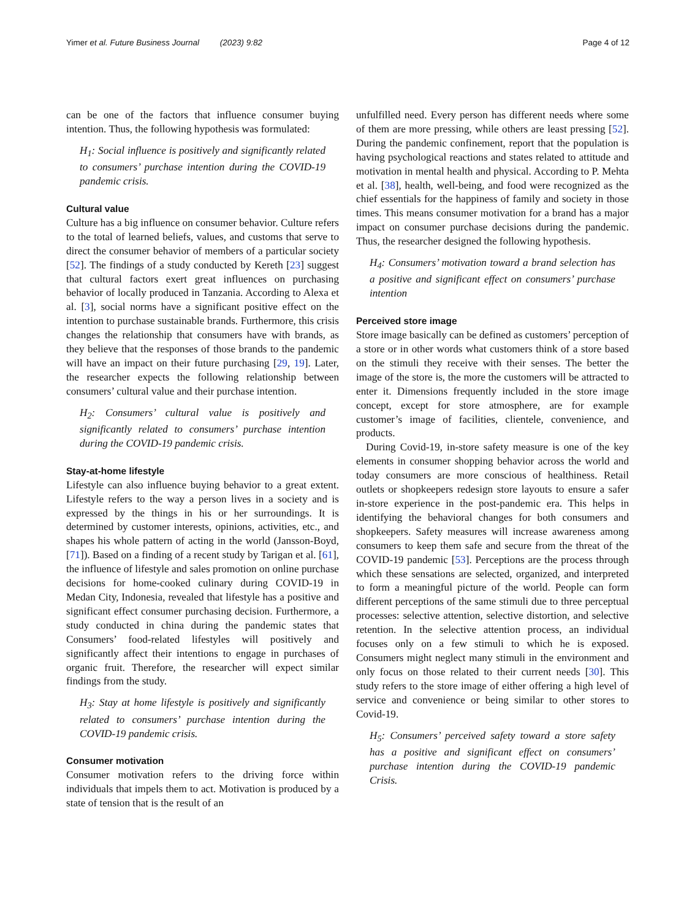Yimer et al. Future Business Journal (2023) 9:82 Page 4 of 12
can be one of the factors that influence consumer buying intention. Thus, the following hypothesis was formulated:
H<sub>1</sub>: Social influence is positively and significantly related to consumers’ purchase intention during the COVID-19 pandemic crisis.
Cultural value
Culture has a big influence on consumer behavior. Culture refers to the total of learned beliefs, values, and customs that serve to direct the consumer behavior of members of a particular society [52]. The findings of a study conducted by Kereth [23] suggest that cultural factors exert great influences on purchasing behavior of locally produced in Tanzania. According to Alexa et al. [3], social norms have a significant positive effect on the intention to purchase sustainable brands. Furthermore, this crisis changes the relationship that consumers have with brands, as they believe that the responses of those brands to the pandemic will have an impact on their future purchasing [29, 19]. Later, the researcher expects the following relationship between consumers’ cultural value and their purchase intention.
H<sub>2</sub>: Consumers’ cultural value is positively and significantly related to consumers’ purchase intention during the COVID-19 pandemic crisis.
Stay-at-home lifestyle
Lifestyle can also influence buying behavior to a great extent. Lifestyle refers to the way a person lives in a society and is expressed by the things in his or her surroundings. It is determined by customer interests, opinions, activities, etc., and shapes his whole pattern of acting in the world (Jansson-Boyd, [71]). Based on a finding of a recent study by Tarigan et al. [61], the influence of lifestyle and sales promotion on online purchase decisions for home-cooked culinary during COVID-19 in Medan City, Indonesia, revealed that lifestyle has a positive and significant effect consumer purchasing decision. Furthermore, a study conducted in china during the pandemic states that Consumers’ food-related lifestyles will positively and significantly affect their intentions to engage in purchases of organic fruit. Therefore, the researcher will expect similar findings from the study.
H<sub>3</sub>: Stay at home lifestyle is positively and significantly related to consumers’ purchase intention during the COVID-19 pandemic crisis.
Consumer motivation
Consumer motivation refers to the driving force within individuals that impels them to act. Motivation is produced by a state of tension that is the result of an
unfulfilled need. Every person has different needs where some of them are more pressing, while others are least pressing [52]. During the pandemic confinement, report that the population is having psychological reactions and states related to attitude and motivation in mental health and physical. According to P. Mehta et al. [38], health, well-being, and food were recognized as the chief essentials for the happiness of family and society in those times. This means consumer motivation for a brand has a major impact on consumer purchase decisions during the pandemic. Thus, the researcher designed the following hypothesis.
H<sub>4</sub>: Consumers’ motivation toward a brand selection has a positive and significant effect on consumers’ purchase intention
Perceived store image
Store image basically can be defined as customers’ perception of a store or in other words what customers think of a store based on the stimuli they receive with their senses. The better the image of the store is, the more the customers will be attracted to enter it. Dimensions frequently included in the store image concept, except for store atmosphere, are for example customer’s image of facilities, clientele, convenience, and products.
During Covid-19, in-store safety measure is one of the key elements in consumer shopping behavior across the world and today consumers are more conscious of healthiness. Retail outlets or shopkeepers redesign store layouts to ensure a safer in-store experience in the post-pandemic era. This helps in identifying the behavioral changes for both consumers and shopkeepers. Safety measures will increase awareness among consumers to keep them safe and secure from the threat of the COVID-19 pandemic [53]. Perceptions are the process through which these sensations are selected, organized, and interpreted to form a meaningful picture of the world. People can form different perceptions of the same stimuli due to three perceptual processes: selective attention, selective distortion, and selective retention. In the selective attention process, an individual focuses only on a few stimuli to which he is exposed. Consumers might neglect many stimuli in the environment and only focus on those related to their current needs [30]. This study refers to the store image of either offering a high level of service and convenience or being similar to other stores to Covid-19.
H<sub>5</sub>: Consumers’ perceived safety toward a store safety has a positive and significant effect on consumers’ purchase intention during the COVID-19 pandemic Crisis.